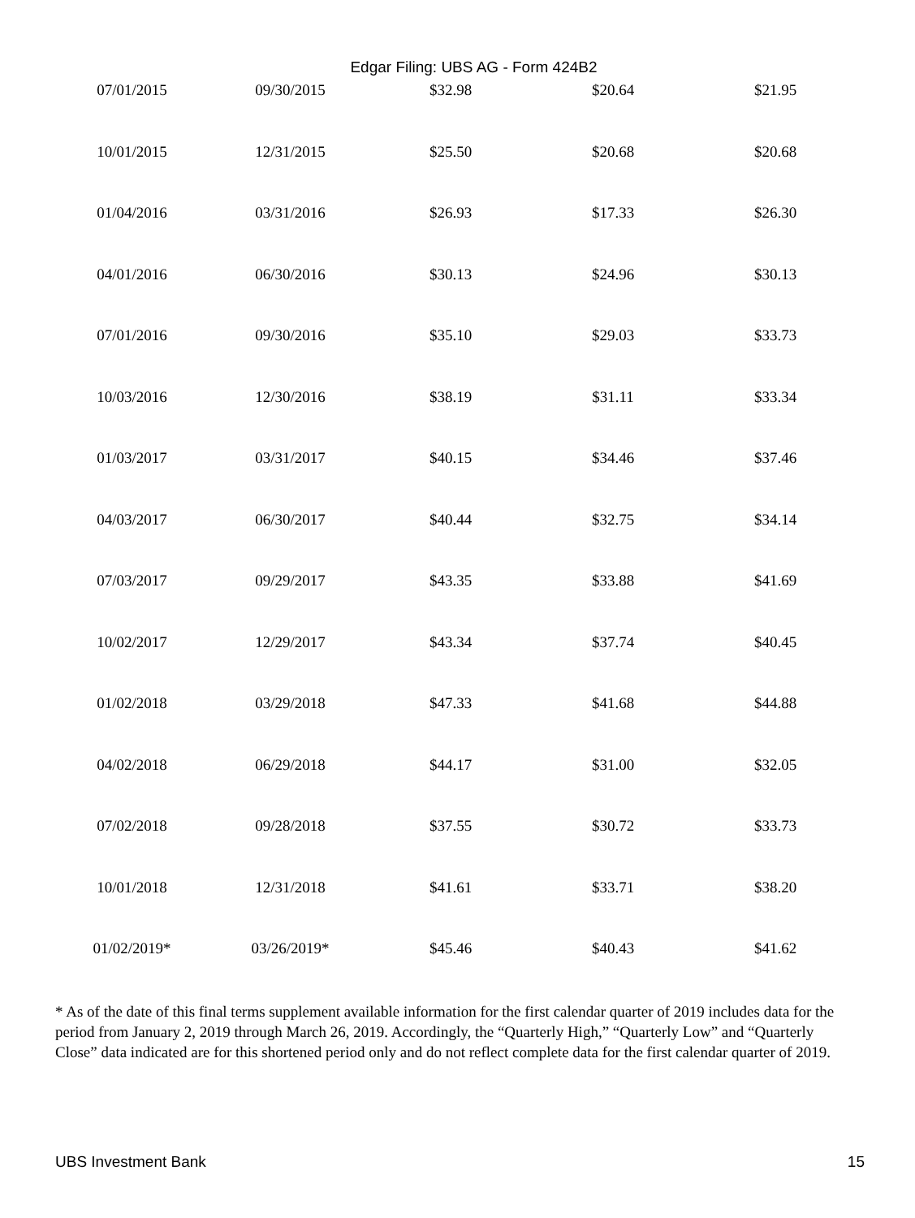Edgar Filing: UBS AG - Form 424B2
| 07/01/2015 | 09/30/2015 | $32.98 | $20.64 | $21.95 |
| 10/01/2015 | 12/31/2015 | $25.50 | $20.68 | $20.68 |
| 01/04/2016 | 03/31/2016 | $26.93 | $17.33 | $26.30 |
| 04/01/2016 | 06/30/2016 | $30.13 | $24.96 | $30.13 |
| 07/01/2016 | 09/30/2016 | $35.10 | $29.03 | $33.73 |
| 10/03/2016 | 12/30/2016 | $38.19 | $31.11 | $33.34 |
| 01/03/2017 | 03/31/2017 | $40.15 | $34.46 | $37.46 |
| 04/03/2017 | 06/30/2017 | $40.44 | $32.75 | $34.14 |
| 07/03/2017 | 09/29/2017 | $43.35 | $33.88 | $41.69 |
| 10/02/2017 | 12/29/2017 | $43.34 | $37.74 | $40.45 |
| 01/02/2018 | 03/29/2018 | $47.33 | $41.68 | $44.88 |
| 04/02/2018 | 06/29/2018 | $44.17 | $31.00 | $32.05 |
| 07/02/2018 | 09/28/2018 | $37.55 | $30.72 | $33.73 |
| 10/01/2018 | 12/31/2018 | $41.61 | $33.71 | $38.20 |
| 01/02/2019* | 03/26/2019* | $45.46 | $40.43 | $41.62 |
* As of the date of this final terms supplement available information for the first calendar quarter of 2019 includes data for the period from January 2, 2019 through March 26, 2019. Accordingly, the “Quarterly High,” “Quarterly Low” and “Quarterly Close” data indicated are for this shortened period only and do not reflect complete data for the first calendar quarter of 2019.
UBS Investment Bank 15